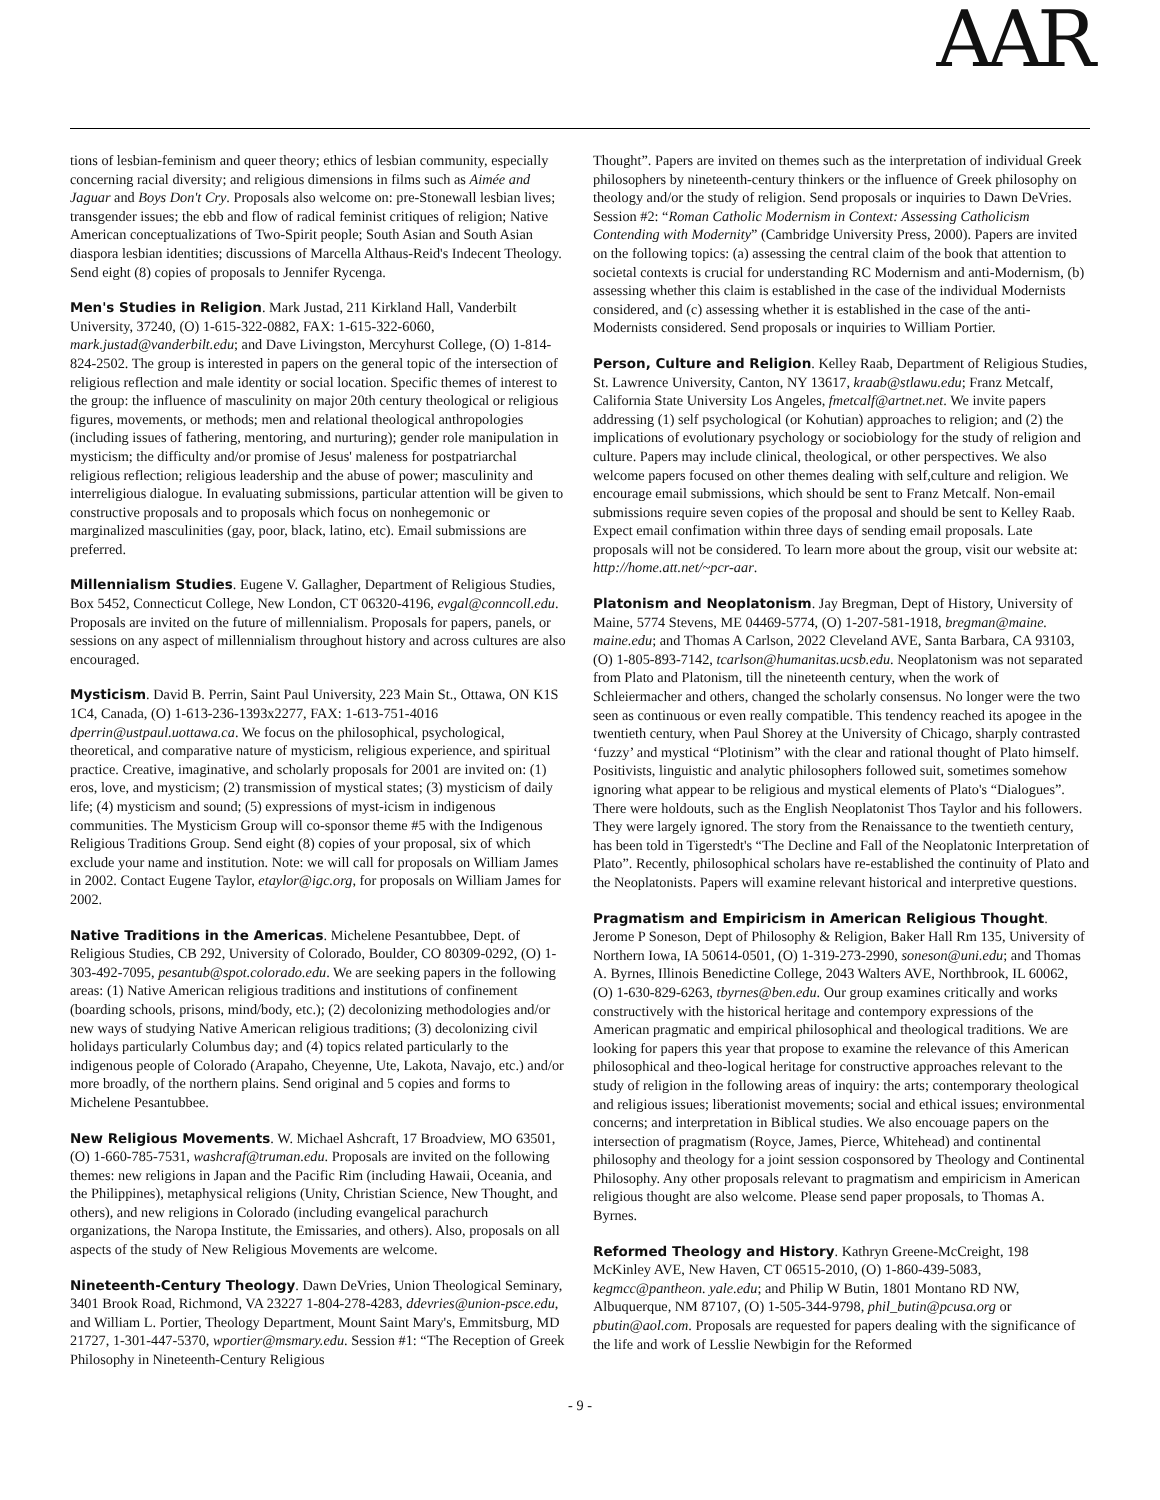AAR
tions of lesbian-feminism and queer theory; ethics of lesbian community, especially concerning racial diversity; and religious dimensions in films such as Aimée and Jaguar and Boys Don't Cry. Proposals also welcome on: pre-Stonewall lesbian lives; transgender issues; the ebb and flow of radical feminist critiques of religion; Native American conceptualizations of Two-Spirit people; South Asian and South Asian diaspora lesbian identities; discussions of Marcella Althaus-Reid's Indecent Theology. Send eight (8) copies of proposals to Jennifer Rycenga.
Men's Studies in Religion. Mark Justad, 211 Kirkland Hall, Vanderbilt University, 37240, (O) 1-615-322-0882, FAX: 1-615-322-6060, mark.justad@vanderbilt.edu; and Dave Livingston, Mercyhurst College, (O) 1-814-824-2502. The group is interested in papers on the general topic of the intersection of religious reflection and male identity or social location. Specific themes of interest to the group: the influence of masculinity on major 20th century theological or religious figures, movements, or methods; men and relational theological anthropologies (including issues of fathering, mentoring, and nurturing); gender role manipulation in mysticism; the difficulty and/or promise of Jesus' maleness for postpatriarchal religious reflection; religious leadership and the abuse of power; masculinity and interreligious dialogue. In evaluating submissions, particular attention will be given to constructive proposals and to proposals which focus on nonhegemonic or marginalized masculinities (gay, poor, black, latino, etc). Email submissions are preferred.
Millennialism Studies. Eugene V. Gallagher, Department of Religious Studies, Box 5452, Connecticut College, New London, CT 06320-4196, evgal@conncoll.edu. Proposals are invited on the future of millennialism. Proposals for papers, panels, or sessions on any aspect of millennialism throughout history and across cultures are also encouraged.
Mysticism. David B. Perrin, Saint Paul University, 223 Main St., Ottawa, ON K1S 1C4, Canada, (O) 1-613-236-1393x2277, FAX: 1-613-751-4016 dperrin@ustpaul.uottawa.ca. We focus on the philosophical, psychological, theoretical, and comparative nature of mysticism, religious experience, and spiritual practice. Creative, imaginative, and scholarly proposals for 2001 are invited on: (1) eros, love, and mysticism; (2) transmission of mystical states; (3) mysticism of daily life; (4) mysticism and sound; (5) expressions of myst-icism in indigenous communities. The Mysticism Group will co-sponsor theme #5 with the Indigenous Religious Traditions Group. Send eight (8) copies of your proposal, six of which exclude your name and institution. Note: we will call for proposals on William James in 2002. Contact Eugene Taylor, etaylor@igc.org, for proposals on William James for 2002.
Native Traditions in the Americas. Michelene Pesantubbee, Dept. of Religious Studies, CB 292, University of Colorado, Boulder, CO 80309-0292, (O) 1-303-492-7095, pesantub@spot.colorado.edu. We are seeking papers in the following areas: (1) Native American religious traditions and institutions of confinement (boarding schools, prisons, mind/body, etc.); (2) decolonizing methodologies and/or new ways of studying Native American religious traditions; (3) decolonizing civil holidays particularly Columbus day; and (4) topics related particularly to the indigenous people of Colorado (Arapaho, Cheyenne, Ute, Lakota, Navajo, etc.) and/or more broadly, of the northern plains. Send original and 5 copies and forms to Michelene Pesantubbee.
New Religious Movements. W. Michael Ashcraft, 17 Broadview, MO 63501, (O) 1-660-785-7531, washcraf@truman.edu. Proposals are invited on the following themes: new religions in Japan and the Pacific Rim (including Hawaii, Oceania, and the Philippines), metaphysical religions (Unity, Christian Science, New Thought, and others), and new religions in Colorado (including evangelical parachurch organizations, the Naropa Institute, the Emissaries, and others). Also, proposals on all aspects of the study of New Religious Movements are welcome.
Nineteenth-Century Theology. Dawn DeVries, Union Theological Seminary, 3401 Brook Road, Richmond, VA 23227 1-804-278-4283, ddevries@union-psce.edu, and William L. Portier, Theology Department, Mount Saint Mary's, Emmitsburg, MD 21727, 1-301-447-5370, wportier@msmary.edu. Session #1: “The Reception of Greek Philosophy in Nineteenth-Century Religious
Thought”. Papers are invited on themes such as the interpretation of individual Greek philosophers by nineteenth-century thinkers or the influence of Greek philosophy on theology and/or the study of religion. Send proposals or inquiries to Dawn DeVries. Session #2: “Roman Catholic Modernism in Context: Assessing Catholicism Contending with Modernity” (Cambridge University Press, 2000). Papers are invited on the following topics: (a) assessing the central claim of the book that attention to societal contexts is crucial for understanding RC Modernism and anti-Modernism, (b) assessing whether this claim is established in the case of the individual Modernists considered, and (c) assessing whether it is established in the case of the anti-Modernists considered. Send proposals or inquiries to William Portier.
Person, Culture and Religion. Kelley Raab, Department of Religious Studies, St. Lawrence University, Canton, NY 13617, kraab@stlawu.edu; Franz Metcalf, California State University Los Angeles, fmetcalf@artnet.net. We invite papers addressing (1) self psychological (or Kohutian) approaches to religion; and (2) the implications of evolutionary psychology or sociobiology for the study of religion and culture. Papers may include clinical, theological, or other perspectives. We also welcome papers focused on other themes dealing with self,culture and religion. We encourage email submissions, which should be sent to Franz Metcalf. Non-email submissions require seven copies of the proposal and should be sent to Kelley Raab. Expect email confimation within three days of sending email proposals. Late proposals will not be considered. To learn more about the group, visit our website at: http://home.att.net/~pcr-aar.
Platonism and Neoplatonism. Jay Bregman, Dept of History, University of Maine, 5774 Stevens, ME 04469-5774, (O) 1-207-581-1918, bregman@maine. maine.edu; and Thomas A Carlson, 2022 Cleveland AVE, Santa Barbara, CA 93103, (O) 1-805-893-7142, tcarlson@humanitas.ucsb.edu. Neoplatonism was not separated from Plato and Platonism, till the nineteenth century, when the work of Schleiermacher and others, changed the scholarly consensus. No longer were the two seen as continuous or even really compatible. This tendency reached its apogee in the twentieth century, when Paul Shorey at the University of Chicago, sharply contrasted ‘fuzzy’ and mystical “Plotinism” with the clear and rational thought of Plato himself. Positivists, linguistic and analytic philosophers followed suit, sometimes somehow ignoring what appear to be religious and mystical elements of Plato's “Dialogues”. There were holdouts, such as the English Neoplatonist Thos Taylor and his followers. They were largely ignored. The story from the Renaissance to the twentieth century, has been told in Tigerstedt's “The Decline and Fall of the Neoplatonic Interpretation of Plato”. Recently, philosophical scholars have re-established the continuity of Plato and the Neoplatonists. Papers will examine relevant historical and interpretive questions.
Pragmatism and Empiricism in American Religious Thought. Jerome P Soneson, Dept of Philosophy & Religion, Baker Hall Rm 135, University of Northern Iowa, IA 50614-0501, (O) 1-319-273-2990, soneson@uni.edu; and Thomas A. Byrnes, Illinois Benedictine College, 2043 Walters AVE, Northbrook, IL 60062, (O) 1-630-829-6263, tbyrnes@ben.edu. Our group examines critically and works constructively with the historical heritage and contempory expressions of the American pragmatic and empirical philosophical and theological traditions. We are looking for papers this year that propose to examine the relevance of this American philosophical and theo-logical heritage for constructive approaches relevant to the study of religion in the following areas of inquiry: the arts; contemporary theological and religious issues; liberationist movements; social and ethical issues; environmental concerns; and interpretation in Biblical studies. We also encouage papers on the intersection of pragmatism (Royce, James, Pierce, Whitehead) and continental philosophy and theology for a joint session cosponsored by Theology and Continental Philosophy. Any other proposals relevant to pragmatism and empiricism in American religious thought are also welcome. Please send paper proposals, to Thomas A. Byrnes.
Reformed Theology and History. Kathryn Greene-McCreight, 198 McKinley AVE, New Haven, CT 06515-2010, (O) 1-860-439-5083, kegmcc@pantheon. yale.edu; and Philip W Butin, 1801 Montano RD NW, Albuquerque, NM 87107, (O) 1-505-344-9798, phil_butin@pcusa.org or pbutin@aol.com. Proposals are requested for papers dealing with the significance of the life and work of Lesslie Newbigin for the Reformed
- 9 -